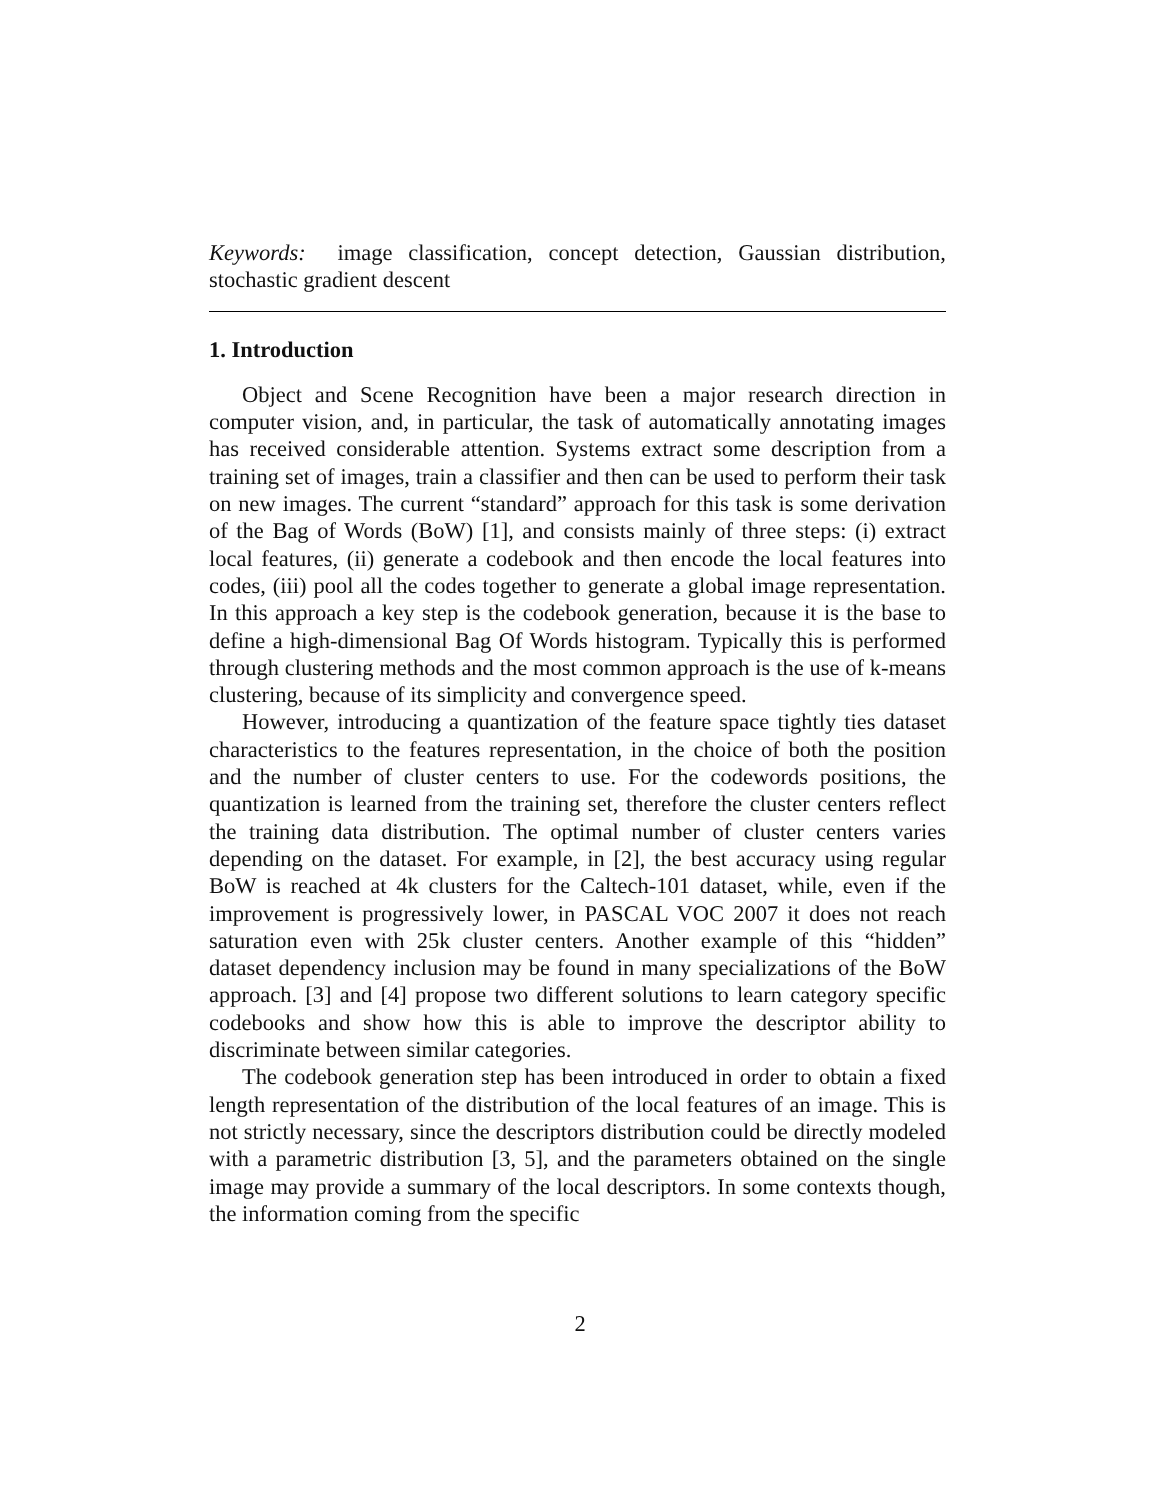Keywords: image classification, concept detection, Gaussian distribution, stochastic gradient descent
1. Introduction
Object and Scene Recognition have been a major research direction in computer vision, and, in particular, the task of automatically annotating images has received considerable attention. Systems extract some description from a training set of images, train a classifier and then can be used to perform their task on new images. The current “standard” approach for this task is some derivation of the Bag of Words (BoW) [1], and consists mainly of three steps: (i) extract local features, (ii) generate a codebook and then encode the local features into codes, (iii) pool all the codes together to generate a global image representation. In this approach a key step is the codebook generation, because it is the base to define a high-dimensional Bag Of Words histogram. Typically this is performed through clustering methods and the most common approach is the use of k-means clustering, because of its simplicity and convergence speed.
However, introducing a quantization of the feature space tightly ties dataset characteristics to the features representation, in the choice of both the position and the number of cluster centers to use. For the codewords positions, the quantization is learned from the training set, therefore the cluster centers reflect the training data distribution. The optimal number of cluster centers varies depending on the dataset. For example, in [2], the best accuracy using regular BoW is reached at 4k clusters for the Caltech-101 dataset, while, even if the improvement is progressively lower, in PASCAL VOC 2007 it does not reach saturation even with 25k cluster centers. Another example of this “hidden” dataset dependency inclusion may be found in many specializations of the BoW approach. [3] and [4] propose two different solutions to learn category specific codebooks and show how this is able to improve the descriptor ability to discriminate between similar categories.
The codebook generation step has been introduced in order to obtain a fixed length representation of the distribution of the local features of an image. This is not strictly necessary, since the descriptors distribution could be directly modeled with a parametric distribution [3, 5], and the parameters obtained on the single image may provide a summary of the local descriptors. In some contexts though, the information coming from the specific
2